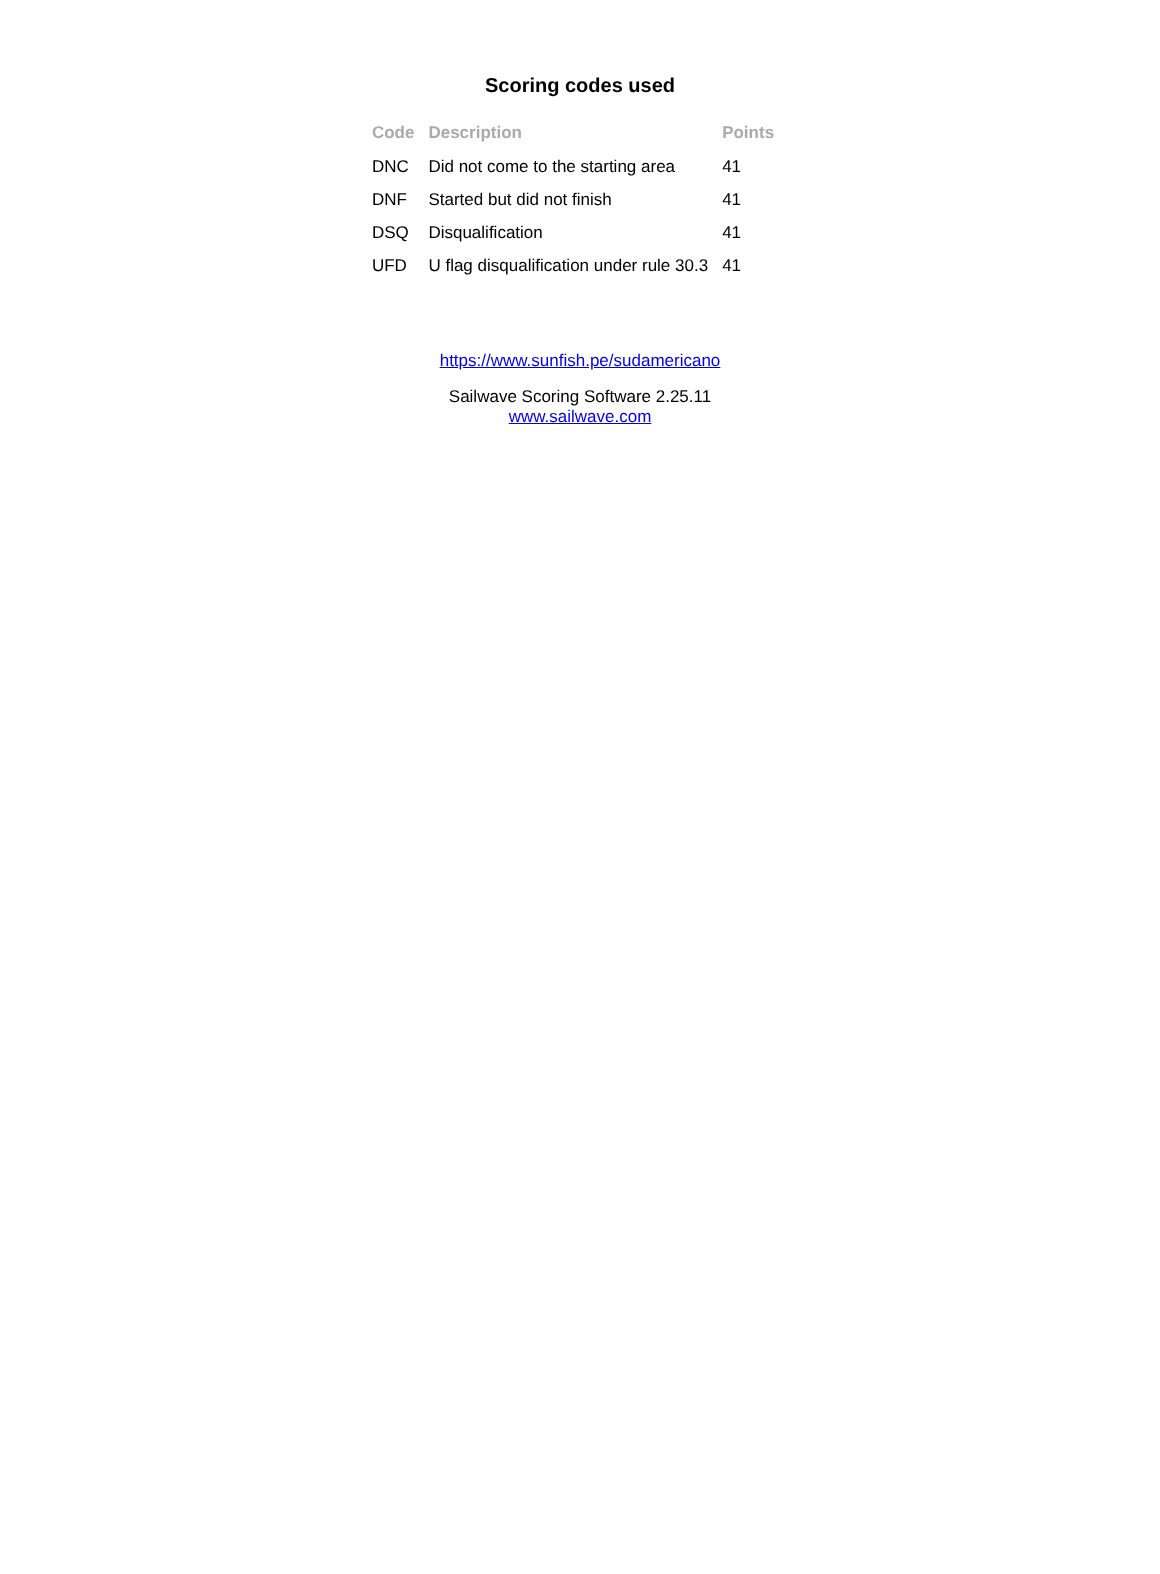Scoring codes used
| Code | Description | Points |
| --- | --- | --- |
| DNC | Did not come to the starting area | 41 |
| DNF | Started but did not finish | 41 |
| DSQ | Disqualification | 41 |
| UFD | U flag disqualification under rule 30.3 | 41 |
https://www.sunfish.pe/sudamericano
Sailwave Scoring Software 2.25.11
www.sailwave.com